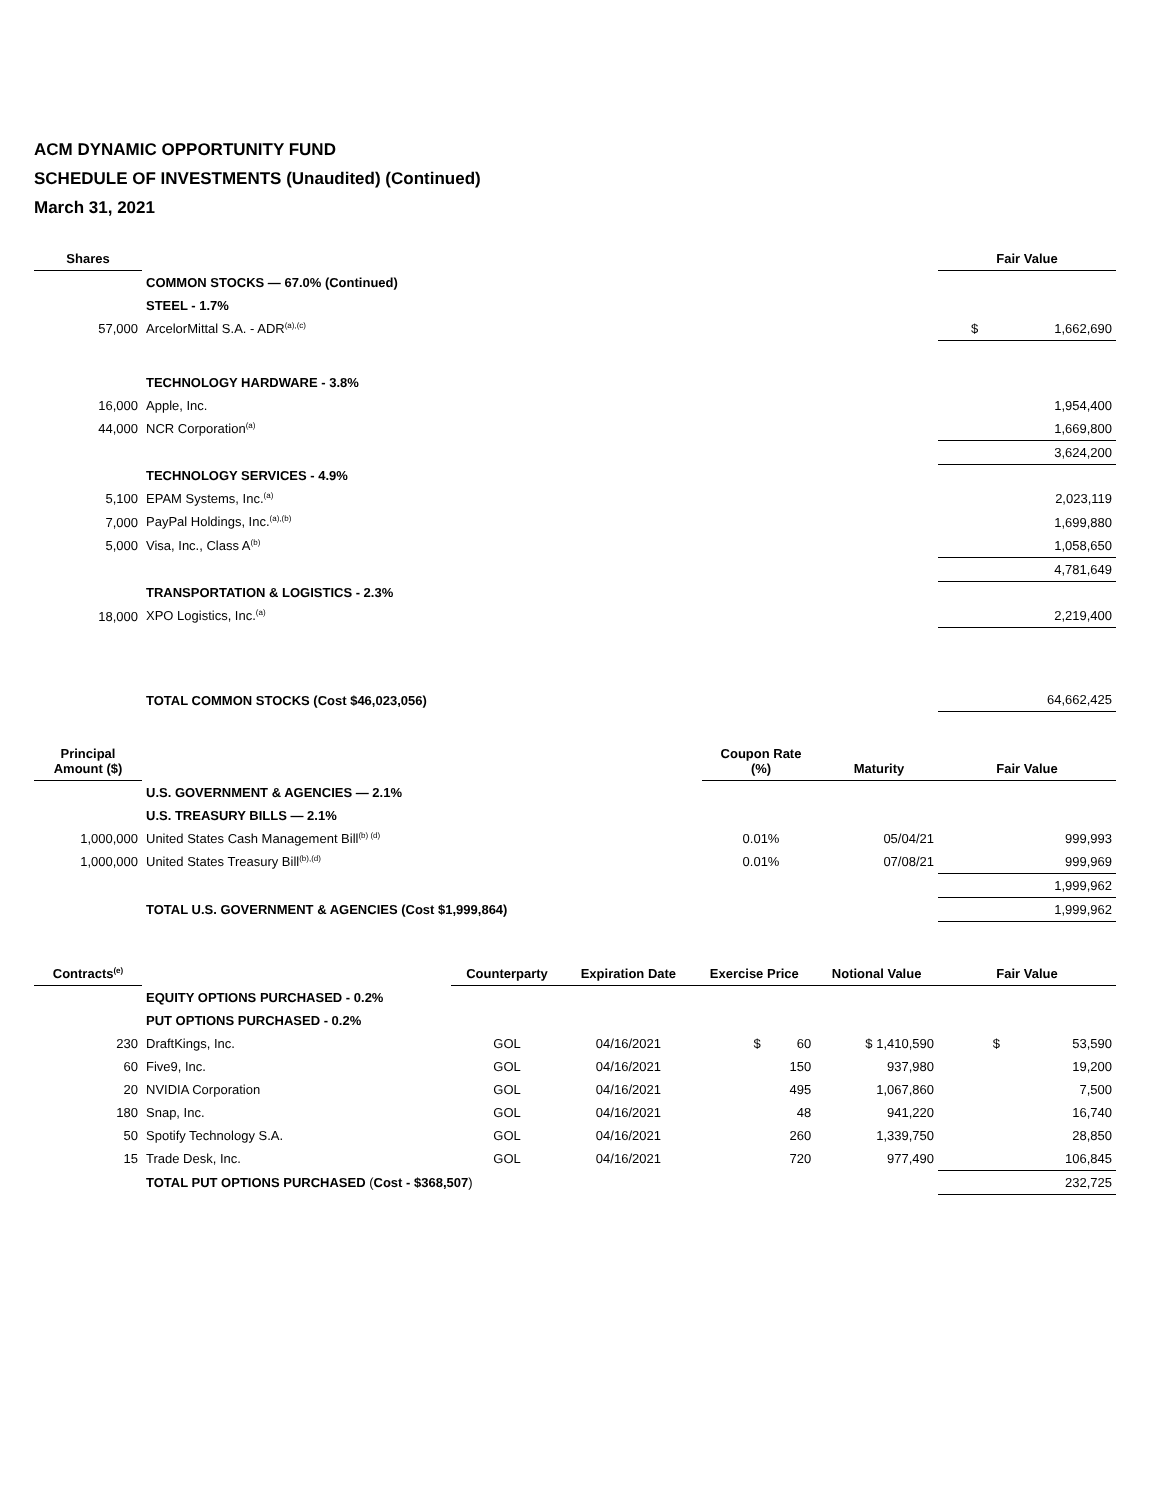ACM DYNAMIC OPPORTUNITY FUND
SCHEDULE OF INVESTMENTS (Unaudited) (Continued)
March 31, 2021
| Shares | | Fair Value |
| --- | --- | --- |
| | COMMON STOCKS — 67.0% (Continued) | |
| | STEEL - 1.7% | |
| 57,000 | ArcelorMittal S.A. - ADR<sup>(a),(c)</sup> | $ 1,662,690 |
| | TECHNOLOGY HARDWARE - 3.8% | |
| 16,000 | Apple, Inc. | 1,954,400 |
| 44,000 | NCR Corporation<sup>(a)</sup> | 1,669,800 |
| | | 3,624,200 |
| | TECHNOLOGY SERVICES - 4.9% | |
| 5,100 | EPAM Systems, Inc.<sup>(a)</sup> | 2,023,119 |
| 7,000 | PayPal Holdings, Inc.<sup>(a),(b)</sup> | 1,699,880 |
| 5,000 | Visa, Inc., Class A<sup>(b)</sup> | 1,058,650 |
| | | 4,781,649 |
| | TRANSPORTATION & LOGISTICS - 2.3% | |
| 18,000 | XPO Logistics, Inc.<sup>(a)</sup> | 2,219,400 |
| | TOTAL COMMON STOCKS (Cost $46,023,056) | 64,662,425 |
| Principal Amount ($) | | Coupon Rate (%) | Maturity | Fair Value |
| --- | --- | --- | --- | --- |
| | U.S. GOVERNMENT & AGENCIES — 2.1% | | | |
| | U.S. TREASURY BILLS — 2.1% | | | |
| 1,000,000 | United States Cash Management Bill<sup>(b) (d)</sup> | 0.01% | 05/04/21 | 999,993 |
| 1,000,000 | United States Treasury Bill<sup>(b),(d)</sup> | 0.01% | 07/08/21 | 999,969 |
| | | | | 1,999,962 |
| | TOTAL U.S. GOVERNMENT & AGENCIES (Cost $1,999,864) | | | 1,999,962 |
| Contracts<sup>(e)</sup> | | Counterparty | Expiration Date | Exercise Price | Notional Value | Fair Value |
| --- | --- | --- | --- | --- | --- | --- |
| | EQUITY OPTIONS PURCHASED - 0.2% | | | | | |
| | PUT OPTIONS PURCHASED - 0.2% | | | | | |
| 230 | DraftKings, Inc. | GOL | 04/16/2021 | $ 60 | $ 1,410,590 | $ 53,590 |
| 60 | Five9, Inc. | GOL | 04/16/2021 | 150 | 937,980 | 19,200 |
| 20 | NVIDIA Corporation | GOL | 04/16/2021 | 495 | 1,067,860 | 7,500 |
| 180 | Snap, Inc. | GOL | 04/16/2021 | 48 | 941,220 | 16,740 |
| 50 | Spotify Technology S.A. | GOL | 04/16/2021 | 260 | 1,339,750 | 28,850 |
| 15 | Trade Desk, Inc. | GOL | 04/16/2021 | 720 | 977,490 | 106,845 |
| | TOTAL PUT OPTIONS PURCHASED ( Cost - $368,507 ) | | | | | 232,725 |